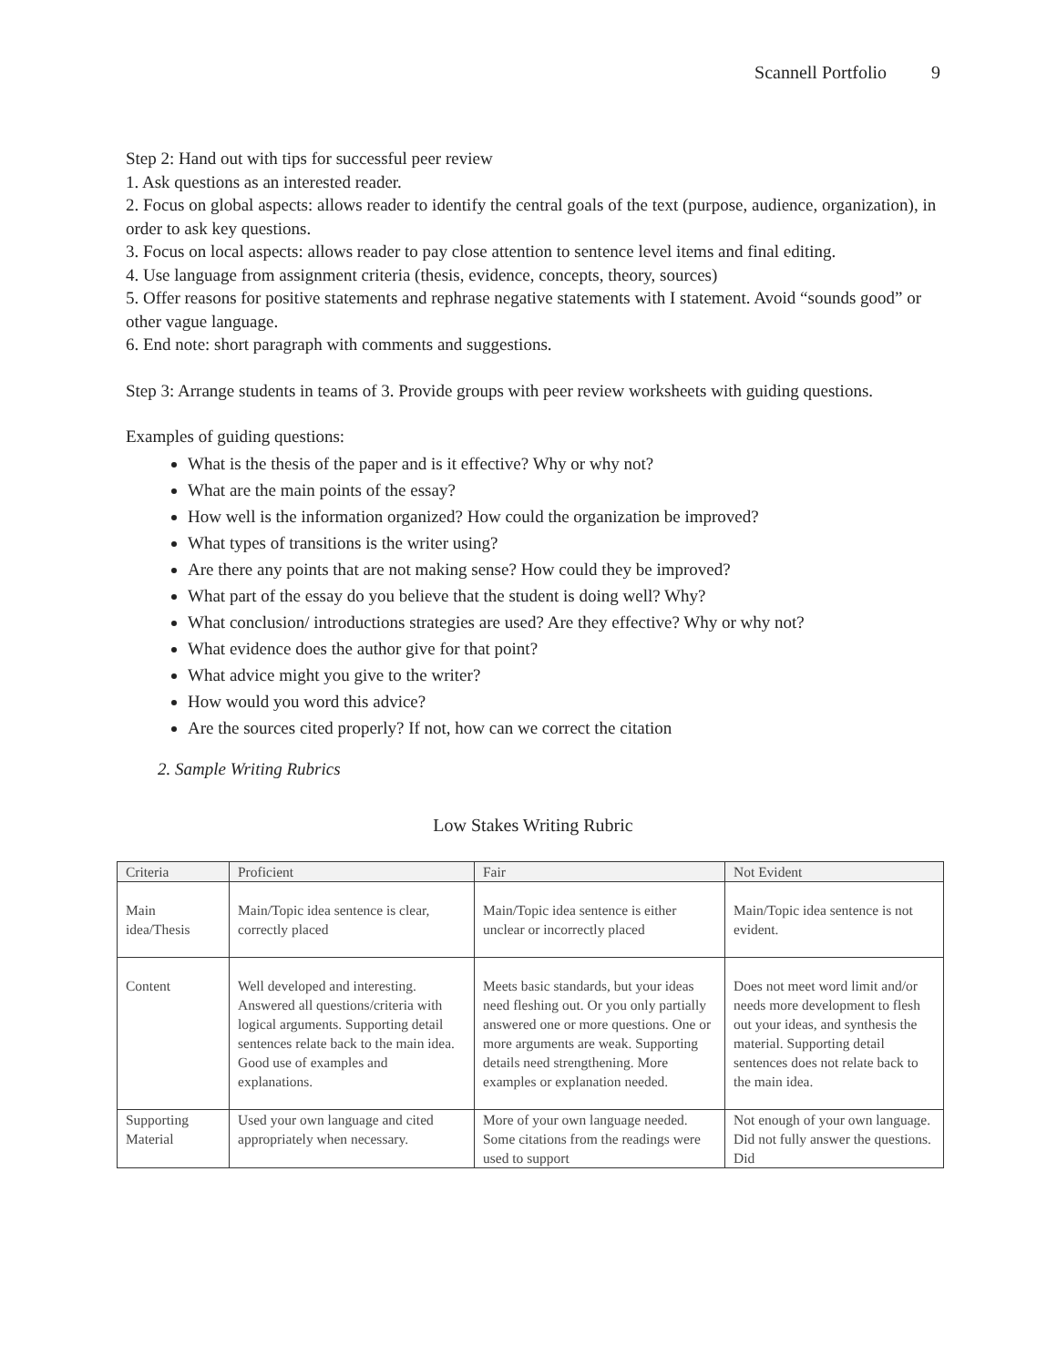Scannell Portfolio 9
Step 2: Hand out with tips for successful peer review
1. Ask questions as an interested reader.
2. Focus on global aspects: allows reader to identify the central goals of the text (purpose, audience, organization), in order to ask key questions.
3. Focus on local aspects: allows reader to pay close attention to sentence level items and final editing.
4. Use language from assignment criteria (thesis, evidence, concepts, theory, sources)
5. Offer reasons for positive statements and rephrase negative statements with I statement. Avoid “sounds good” or other vague language.
6. End note: short paragraph with comments and suggestions.
Step 3: Arrange students in teams of 3. Provide groups with peer review worksheets with guiding questions.
Examples of guiding questions:
What is the thesis of the paper and is it effective? Why or why not?
What are the main points of the essay?
How well is the information organized? How could the organization be improved?
What types of transitions is the writer using?
Are there any points that are not making sense? How could they be improved?
What part of the essay do you believe that the student is doing well? Why?
What conclusion/ introductions strategies are used? Are they effective? Why or why not?
What evidence does the author give for that point?
What advice might you give to the writer?
How would you word this advice?
Are the sources cited properly? If not, how can we correct the citation
2. Sample Writing Rubrics
Low Stakes Writing Rubric
| Criteria | Proficient | Fair | Not Evident |
| --- | --- | --- | --- |
| Main idea/Thesis | Main/Topic idea sentence is clear, correctly placed | Main/Topic idea sentence is either unclear or incorrectly placed | Main/Topic idea sentence is not evident. |
| Content | Well developed and interesting. Answered all questions/criteria with logical arguments. Supporting detail sentences relate back to the main idea. Good use of examples and explanations. | Meets basic standards, but your ideas need fleshing out. Or you only partially answered one or more questions. One or more arguments are weak. Supporting details need strengthening. More examples or explanation needed. | Does not meet word limit and/or needs more development to flesh out your ideas, and synthesis the material. Supporting detail sentences does not relate back to the main idea. |
| Supporting Material | Used your own language and cited appropriately when necessary. | More of your own language needed. Some citations from the readings were used to support | Not enough of your own language. Did not fully answer the questions. Did |